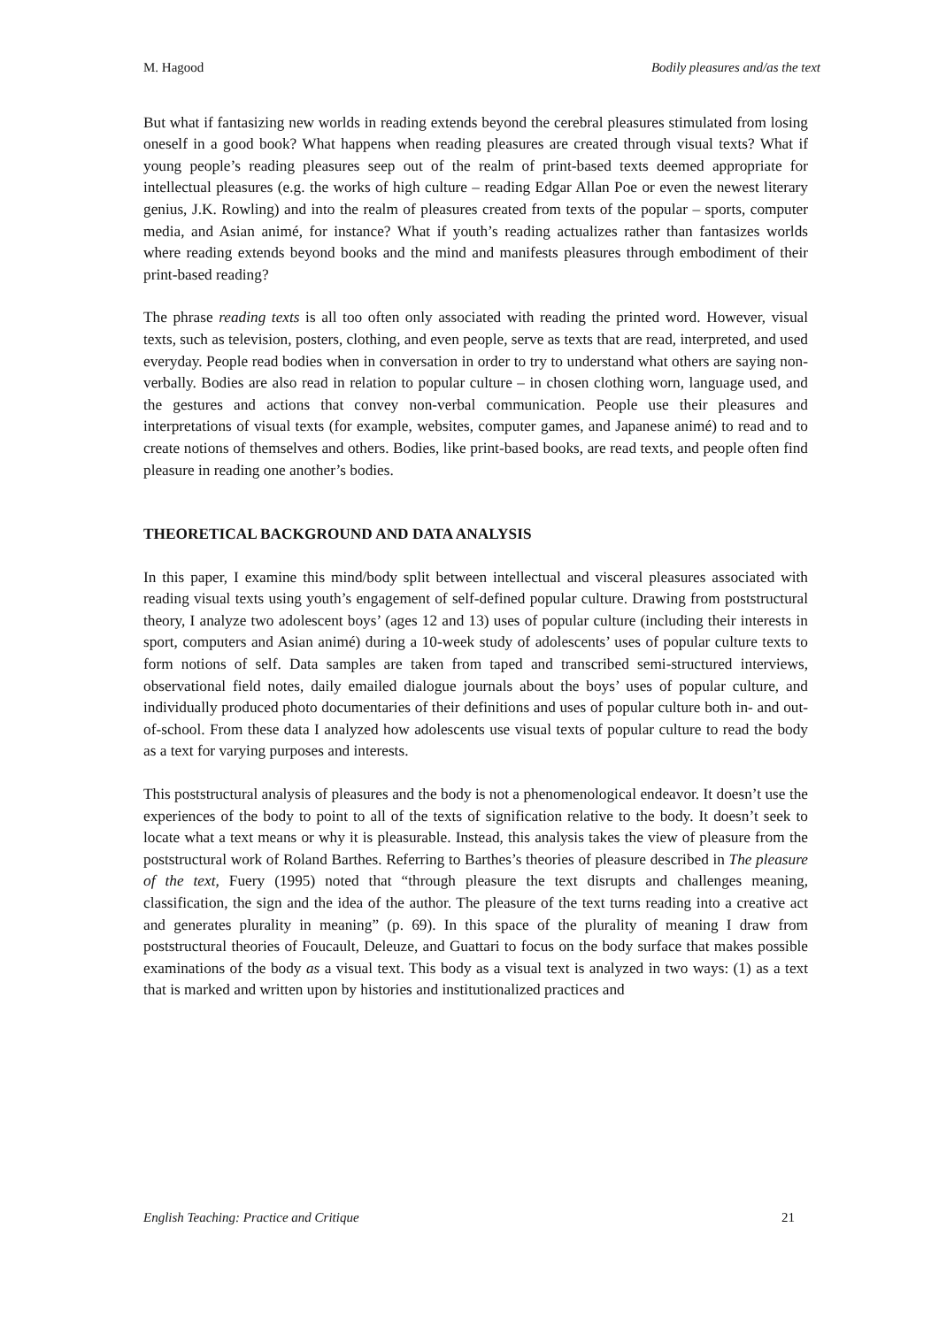M. Hagood Bodily pleasures and/as the text
But what if fantasizing new worlds in reading extends beyond the cerebral pleasures stimulated from losing oneself in a good book? What happens when reading pleasures are created through visual texts? What if young people’s reading pleasures seep out of the realm of print-based texts deemed appropriate for intellectual pleasures (e.g. the works of high culture – reading Edgar Allan Poe or even the newest literary genius, J.K. Rowling) and into the realm of pleasures created from texts of the popular – sports, computer media, and Asian animé, for instance? What if youth’s reading actualizes rather than fantasizes worlds where reading extends beyond books and the mind and manifests pleasures through embodiment of their print-based reading?
The phrase reading texts is all too often only associated with reading the printed word. However, visual texts, such as television, posters, clothing, and even people, serve as texts that are read, interpreted, and used everyday. People read bodies when in conversation in order to try to understand what others are saying non-verbally. Bodies are also read in relation to popular culture – in chosen clothing worn, language used, and the gestures and actions that convey non-verbal communication. People use their pleasures and interpretations of visual texts (for example, websites, computer games, and Japanese animé) to read and to create notions of themselves and others. Bodies, like print-based books, are read texts, and people often find pleasure in reading one another’s bodies.
THEORETICAL BACKGROUND AND DATA ANALYSIS
In this paper, I examine this mind/body split between intellectual and visceral pleasures associated with reading visual texts using youth’s engagement of self-defined popular culture. Drawing from poststructural theory, I analyze two adolescent boys’ (ages 12 and 13) uses of popular culture (including their interests in sport, computers and Asian animé) during a 10-week study of adolescents’ uses of popular culture texts to form notions of self. Data samples are taken from taped and transcribed semi-structured interviews, observational field notes, daily emailed dialogue journals about the boys’ uses of popular culture, and individually produced photo documentaries of their definitions and uses of popular culture both in- and out-of-school. From these data I analyzed how adolescents use visual texts of popular culture to read the body as a text for varying purposes and interests.
This poststructural analysis of pleasures and the body is not a phenomenological endeavor. It doesn’t use the experiences of the body to point to all of the texts of signification relative to the body. It doesn’t seek to locate what a text means or why it is pleasurable. Instead, this analysis takes the view of pleasure from the poststructural work of Roland Barthes. Referring to Barthes’s theories of pleasure described in The pleasure of the text, Fuery (1995) noted that “through pleasure the text disrupts and challenges meaning, classification, the sign and the idea of the author. The pleasure of the text turns reading into a creative act and generates plurality in meaning” (p. 69). In this space of the plurality of meaning I draw from poststructural theories of Foucault, Deleuze, and Guattari to focus on the body surface that makes possible examinations of the body as a visual text. This body as a visual text is analyzed in two ways: (1) as a text that is marked and written upon by histories and institutionalized practices and
English Teaching: Practice and Critique 21